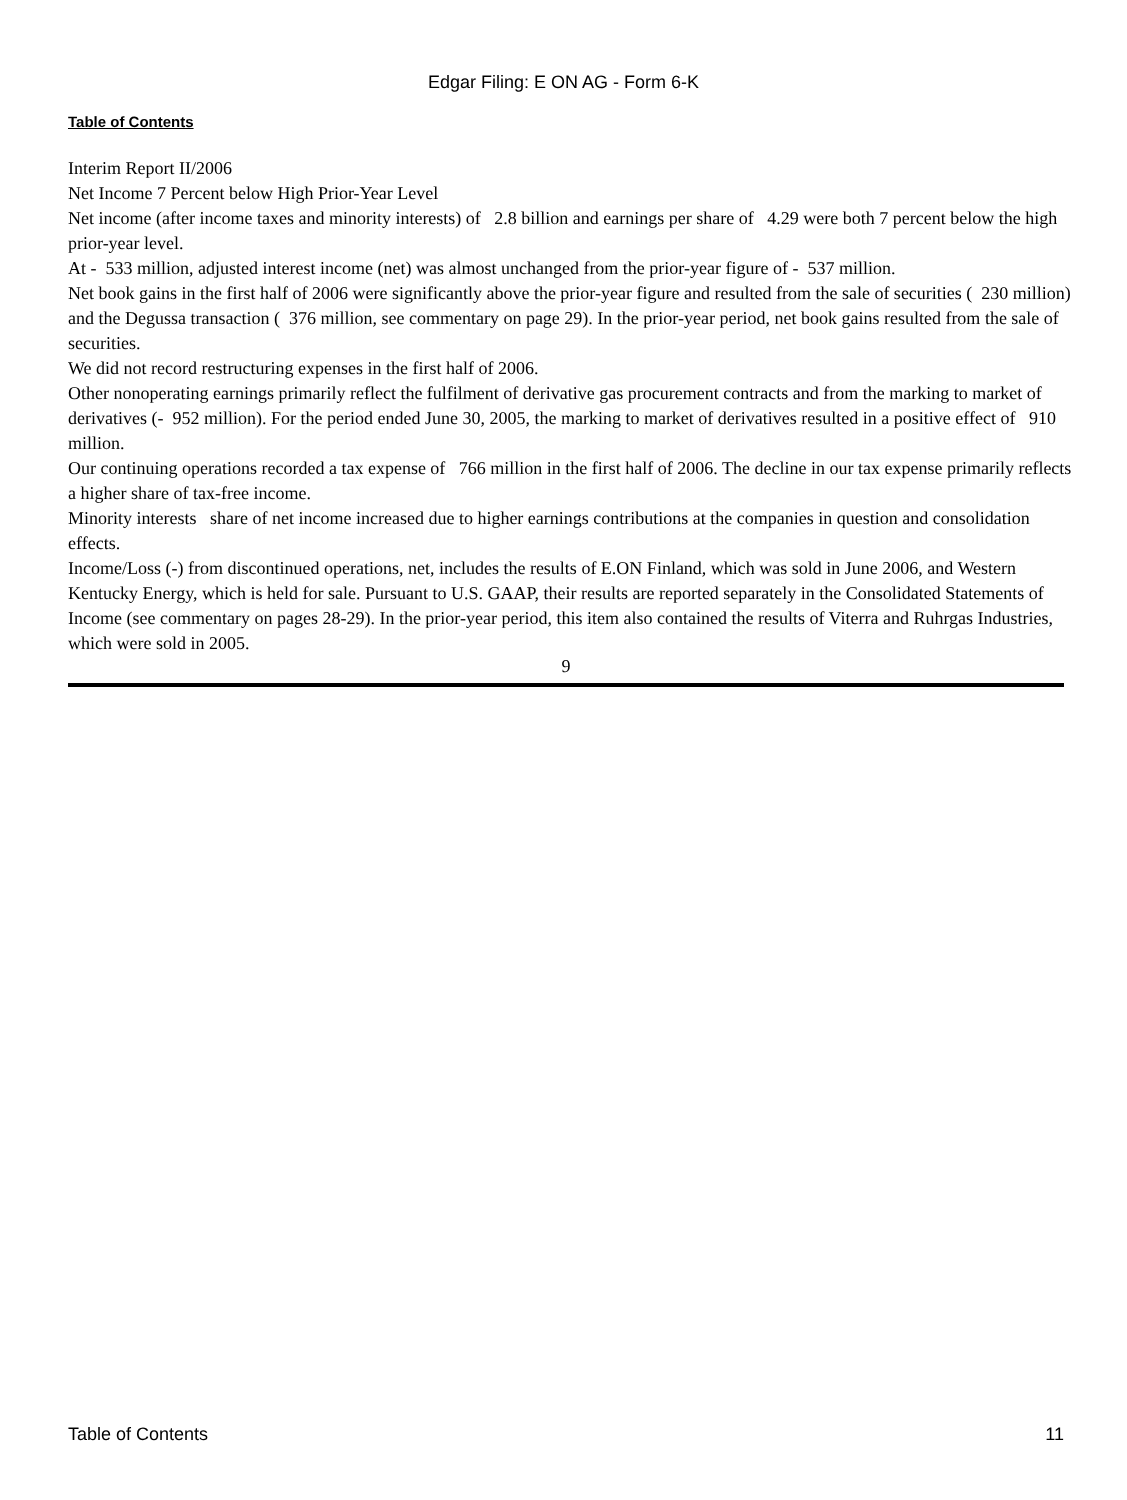Edgar Filing: E ON AG - Form 6-K
Table of Contents
Interim Report II/2006
Net Income 7 Percent below High Prior-Year Level
Net income (after income taxes and minority interests) of 2.8 billion and earnings per share of 4.29 were both 7 percent below the high prior-year level.
At - 533 million, adjusted interest income (net) was almost unchanged from the prior-year figure of - 537 million.
Net book gains in the first half of 2006 were significantly above the prior-year figure and resulted from the sale of securities ( 230 million) and the Degussa transaction ( 376 million, see commentary on page 29). In the prior-year period, net book gains resulted from the sale of securities.
We did not record restructuring expenses in the first half of 2006.
Other nonoperating earnings primarily reflect the fulfilment of derivative gas procurement contracts and from the marking to market of derivatives (- 952 million). For the period ended June 30, 2005, the marking to market of derivatives resulted in a positive effect of 910 million.
Our continuing operations recorded a tax expense of 766 million in the first half of 2006. The decline in our tax expense primarily reflects a higher share of tax-free income.
Minority interests share of net income increased due to higher earnings contributions at the companies in question and consolidation effects.
Income/Loss (-) from discontinued operations, net, includes the results of E.ON Finland, which was sold in June 2006, and Western Kentucky Energy, which is held for sale. Pursuant to U.S. GAAP, their results are reported separately in the Consolidated Statements of Income (see commentary on pages 28-29). In the prior-year period, this item also contained the results of Viterra and Ruhrgas Industries, which were sold in 2005.
9
Table of Contents 11